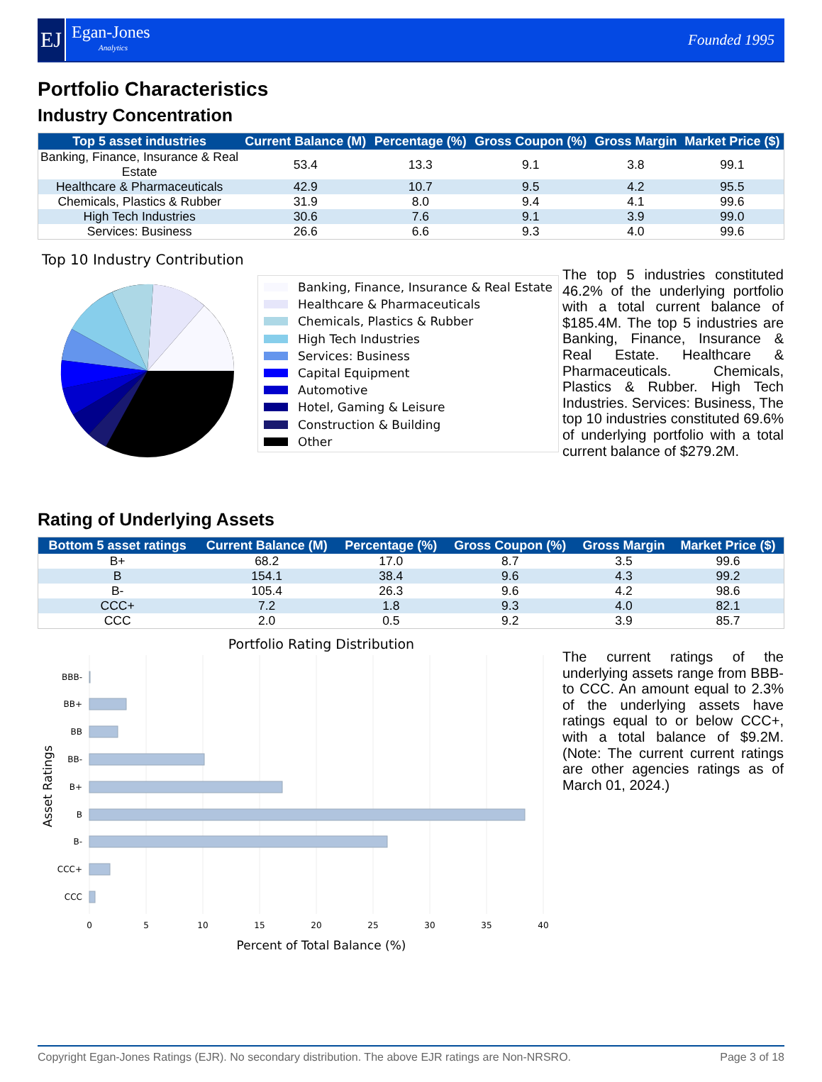EJ
Egan-Jones
Analytics
Founded 1995
Portfolio Characteristics
Industry Concentration
| Top 5 asset industries | Current Balance (M) | Percentage (%) | Gross Coupon (%) | Gross Margin | Market Price ($) |
| --- | --- | --- | --- | --- | --- |
| Banking, Finance, Insurance & Real Estate | 53.4 | 13.3 | 9.1 | 3.8 | 99.1 |
| Healthcare & Pharmaceuticals | 42.9 | 10.7 | 9.5 | 4.2 | 95.5 |
| Chemicals, Plastics & Rubber | 31.9 | 8.0 | 9.4 | 4.1 | 99.6 |
| High Tech Industries | 30.6 | 7.6 | 9.1 | 3.9 | 99.0 |
| Services: Business | 26.6 | 6.6 | 9.3 | 4.0 | 99.6 |
Top 10 Industry Contribution
Banking, Finance, Insurance & Real Estate
Healthcare & Pharmaceuticals
Chemicals, Plastics & Rubber
High Tech Industries
Services: Business
Capital Equipment
Automotive
Hotel, Gaming & Leisure
Construction & Building
Other
The top 5 industries constituted 46.2% of the underlying portfolio with a total current balance of $185.4M. The top 5 industries are Banking, Finance, Insurance & Real Estate. Healthcare & Pharmaceuticals. Chemicals, Plastics & Rubber. High Tech Industries. Services: Business, The top 10 industries constituted 69.6% of underlying portfolio with a total current balance of $279.2M.
Rating of Underlying Assets
| Bottom 5 asset ratings | Current Balance (M) | Percentage (%) | Gross Coupon (%) | Gross Margin | Market Price ($) |
| --- | --- | --- | --- | --- | --- |
| B+ | 68.2 | 17.0 | 8.7 | 3.5 | 99.6 |
| B | 154.1 | 38.4 | 9.6 | 4.3 | 99.2 |
| B- | 105.4 | 26.3 | 9.6 | 4.2 | 98.6 |
| CCC+ | 7.2 | 1.8 | 9.3 | 4.0 | 82.1 |
| CCC | 2.0 | 0.5 | 9.2 | 3.9 | 85.7 |
Portfolio Rating Distribution
BBB-
BB+
BB
BB-
B+
B
B-
CCC+
CCC
0
5
10
15
20
25
30
35
40
Asset Ratings
Percent of Total Balance (%)
The current ratings of the underlying assets range from BBB- to CCC. An amount equal to 2.3% of the underlying assets have ratings equal to or below CCC+, with a total balance of $9.2M. (Note: The current current ratings are other agencies ratings as of March 01, 2024.)
Copyright Egan-Jones Ratings (EJR). No secondary distribution. The above EJR ratings are Non-NRSRO. Page 3 of 18